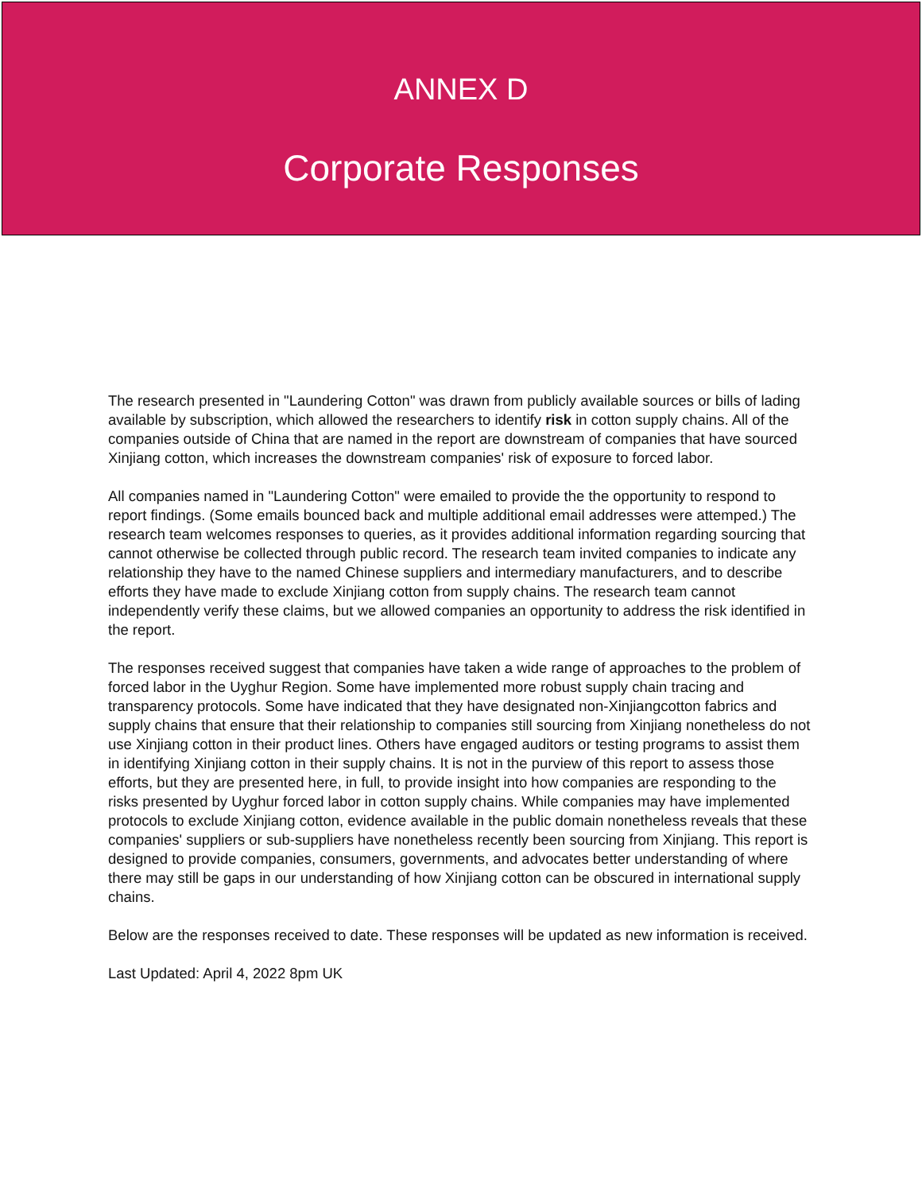ANNEX D
Corporate Responses
The research presented in "Laundering Cotton" was drawn from publicly available sources or bills of lading available by subscription, which allowed the researchers to identify risk in cotton supply chains. All of the companies outside of China that are named in the report are downstream of companies that have sourced Xinjiang cotton, which increases the downstream companies' risk of exposure to forced labor.
All companies named in "Laundering Cotton" were emailed to provide the the opportunity to respond to report findings. (Some emails bounced back and multiple additional email addresses were attemped.) The research team welcomes responses to queries, as it provides additional information regarding sourcing that cannot otherwise be collected through public record. The research team invited companies to indicate any relationship they have to the named Chinese suppliers and intermediary manufacturers, and to describe efforts they have made to exclude Xinjiang cotton from supply chains. The research team cannot independently verify these claims, but we allowed companies an opportunity to address the risk identified in the report.
The responses received suggest that companies have taken a wide range of approaches to the problem of forced labor in the Uyghur Region. Some have implemented more robust supply chain tracing and transparency protocols. Some have indicated that they have designated non-Xinjiangcotton fabrics and supply chains that ensure that their relationship to companies still sourcing from Xinjiang nonetheless do not use Xinjiang cotton in their product lines. Others have engaged auditors or testing programs to assist them in identifying Xinjiang cotton in their supply chains. It is not in the purview of this report to assess those efforts, but they are presented here, in full, to provide insight into how companies are responding to the risks presented by Uyghur forced labor in cotton supply chains. While companies may have implemented protocols to exclude Xinjiang cotton, evidence available in the public domain nonetheless reveals that these companies' suppliers or sub-suppliers have nonetheless recently been sourcing from Xinjiang. This report is designed to provide companies, consumers, governments, and advocates better understanding of where there may still be gaps in our understanding of how Xinjiang cotton can be obscured in international supply chains.
Below are the responses received to date. These responses will be updated as new information is received.
Last Updated: April 4, 2022 8pm UK